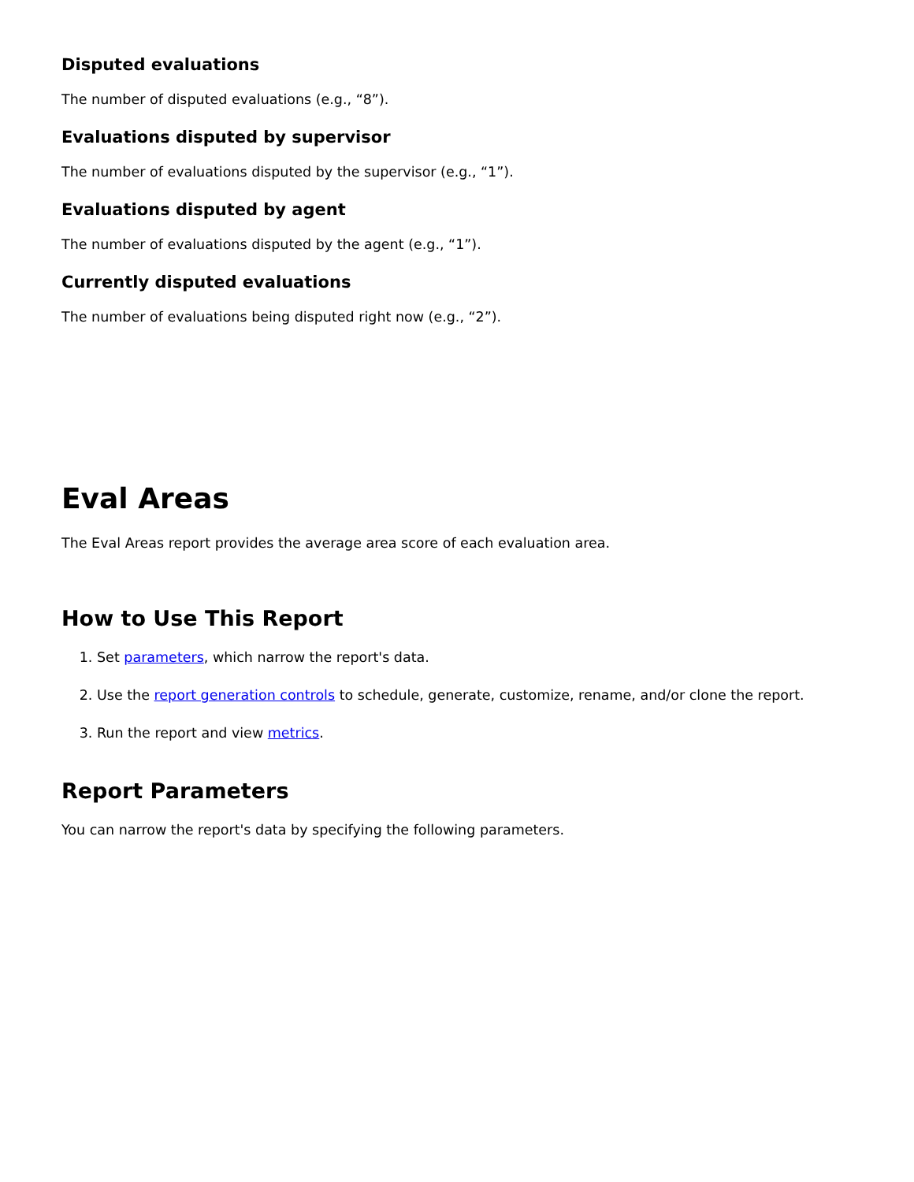Disputed evaluations
The number of disputed evaluations (e.g., “8”).
Evaluations disputed by supervisor
The number of evaluations disputed by the supervisor (e.g., “1”).
Evaluations disputed by agent
The number of evaluations disputed by the agent (e.g., “1”).
Currently disputed evaluations
The number of evaluations being disputed right now (e.g., “2”).
Eval Areas
The Eval Areas report provides the average area score of each evaluation area.
How to Use This Report
1. Set parameters, which narrow the report's data.
2. Use the report generation controls to schedule, generate, customize, rename, and/or clone the report.
3. Run the report and view metrics.
Report Parameters
You can narrow the report's data by specifying the following parameters.